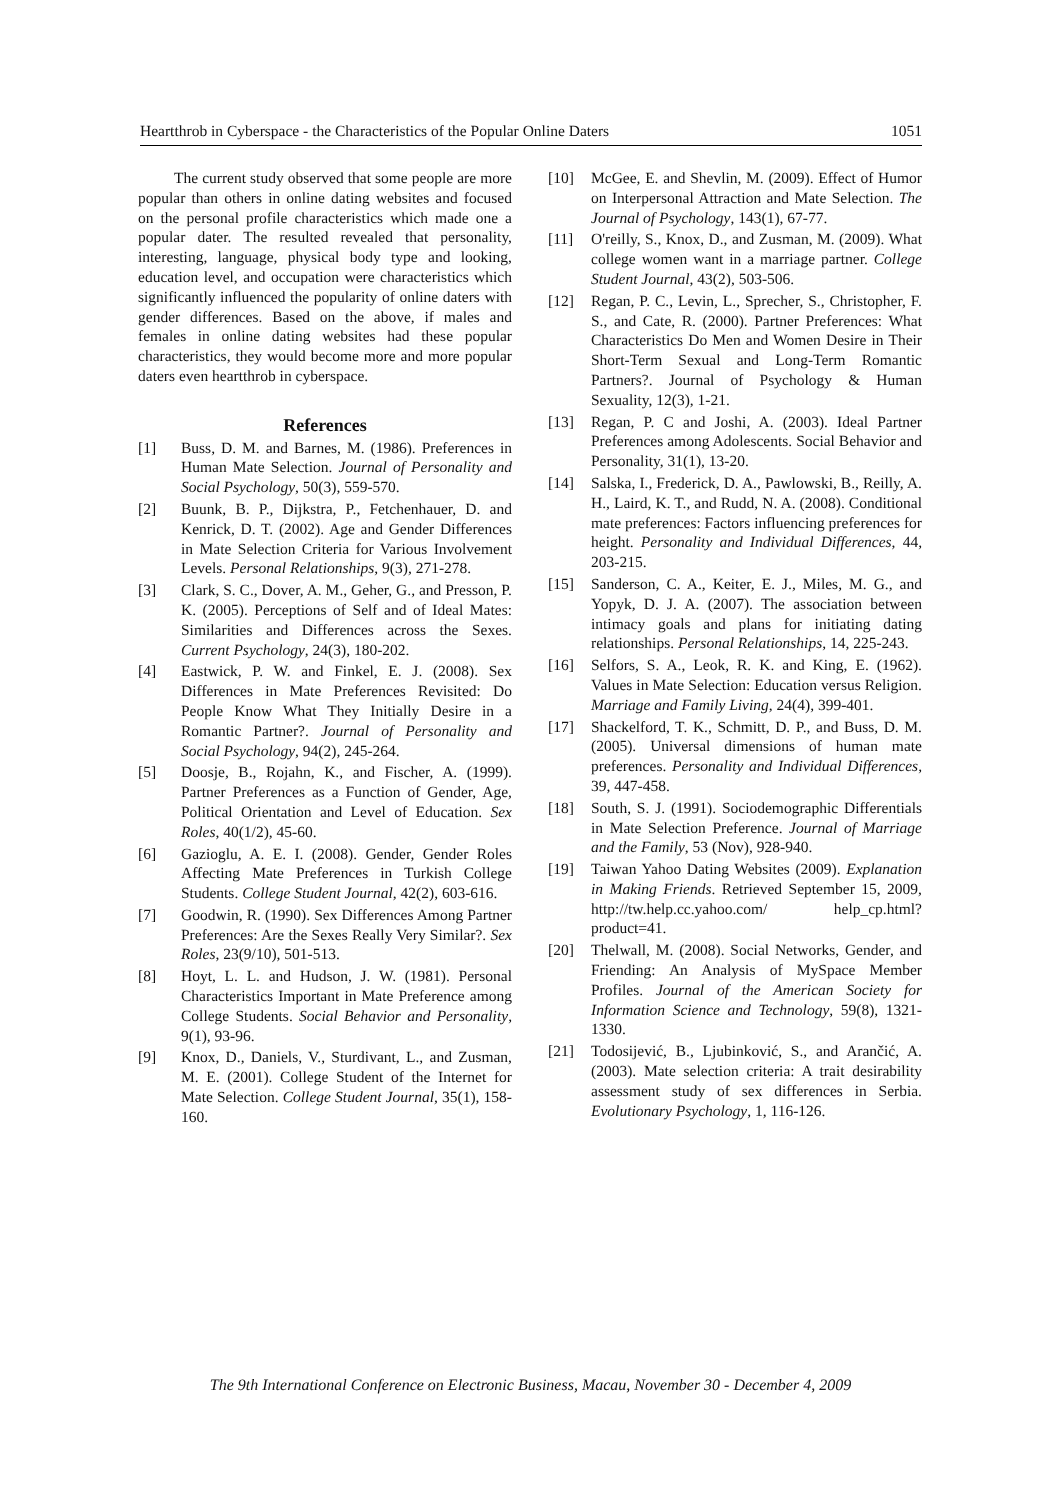Heartthrob in Cyberspace - the Characteristics of the Popular Online Daters 1051
The current study observed that some people are more popular than others in online dating websites and focused on the personal profile characteristics which made one a popular dater. The resulted revealed that personality, interesting, language, physical body type and looking, education level, and occupation were characteristics which significantly influenced the popularity of online daters with gender differences. Based on the above, if males and females in online dating websites had these popular characteristics, they would become more and more popular daters even heartthrob in cyberspace.
References
[1] Buss, D. M. and Barnes, M. (1986). Preferences in Human Mate Selection. Journal of Personality and Social Psychology, 50(3), 559-570.
[2] Buunk, B. P., Dijkstra, P., Fetchenhauer, D. and Kenrick, D. T. (2002). Age and Gender Differences in Mate Selection Criteria for Various Involvement Levels. Personal Relationships, 9(3), 271-278.
[3] Clark, S. C., Dover, A. M., Geher, G., and Presson, P. K. (2005). Perceptions of Self and of Ideal Mates: Similarities and Differences across the Sexes. Current Psychology, 24(3), 180-202.
[4] Eastwick, P. W. and Finkel, E. J. (2008). Sex Differences in Mate Preferences Revisited: Do People Know What They Initially Desire in a Romantic Partner?. Journal of Personality and Social Psychology, 94(2), 245-264.
[5] Doosje, B., Rojahn, K., and Fischer, A. (1999). Partner Preferences as a Function of Gender, Age, Political Orientation and Level of Education. Sex Roles, 40(1/2), 45-60.
[6] Gazioglu, A. E. I. (2008). Gender, Gender Roles Affecting Mate Preferences in Turkish College Students. College Student Journal, 42(2), 603-616.
[7] Goodwin, R. (1990). Sex Differences Among Partner Preferences: Are the Sexes Really Very Similar?. Sex Roles, 23(9/10), 501-513.
[8] Hoyt, L. L. and Hudson, J. W. (1981). Personal Characteristics Important in Mate Preference among College Students. Social Behavior and Personality, 9(1), 93-96.
[9] Knox, D., Daniels, V., Sturdivant, L., and Zusman, M. E. (2001). College Student of the Internet for Mate Selection. College Student Journal, 35(1), 158-160.
[10] McGee, E. and Shevlin, M. (2009). Effect of Humor on Interpersonal Attraction and Mate Selection. The Journal of Psychology, 143(1), 67-77.
[11] O'reilly, S., Knox, D., and Zusman, M. (2009). What college women want in a marriage partner. College Student Journal, 43(2), 503-506.
[12] Regan, P. C., Levin, L., Sprecher, S., Christopher, F. S., and Cate, R. (2000). Partner Preferences: What Characteristics Do Men and Women Desire in Their Short-Term Sexual and Long-Term Romantic Partners?. Journal of Psychology & Human Sexuality, 12(3), 1-21.
[13] Regan, P. C and Joshi, A. (2003). Ideal Partner Preferences among Adolescents. Social Behavior and Personality, 31(1), 13-20.
[14] Salska, I., Frederick, D. A., Pawlowski, B., Reilly, A. H., Laird, K. T., and Rudd, N. A. (2008). Conditional mate preferences: Factors influencing preferences for height. Personality and Individual Differences, 44, 203-215.
[15] Sanderson, C. A., Keiter, E. J., Miles, M. G., and Yopyk, D. J. A. (2007). The association between intimacy goals and plans for initiating dating relationships. Personal Relationships, 14, 225-243.
[16] Selfors, S. A., Leok, R. K. and King, E. (1962). Values in Mate Selection: Education versus Religion. Marriage and Family Living, 24(4), 399-401.
[17] Shackelford, T. K., Schmitt, D. P., and Buss, D. M. (2005). Universal dimensions of human mate preferences. Personality and Individual Differences, 39, 447-458.
[18] South, S. J. (1991). Sociodemographic Differentials in Mate Selection Preference. Journal of Marriage and the Family, 53 (Nov), 928-940.
[19] Taiwan Yahoo Dating Websites (2009). Explanation in Making Friends. Retrieved September 15, 2009, http://tw.help.cc.yahoo.com/ help_cp.html?product=41.
[20] Thelwall, M. (2008). Social Networks, Gender, and Friending: An Analysis of MySpace Member Profiles. Journal of the American Society for Information Science and Technology, 59(8), 1321-1330.
[21] Todosijević, B., Ljubinković, S., and Arančić, A. (2003). Mate selection criteria: A trait desirability assessment study of sex differences in Serbia. Evolutionary Psychology, 1, 116-126.
The 9th International Conference on Electronic Business, Macau, November 30 - December 4, 2009